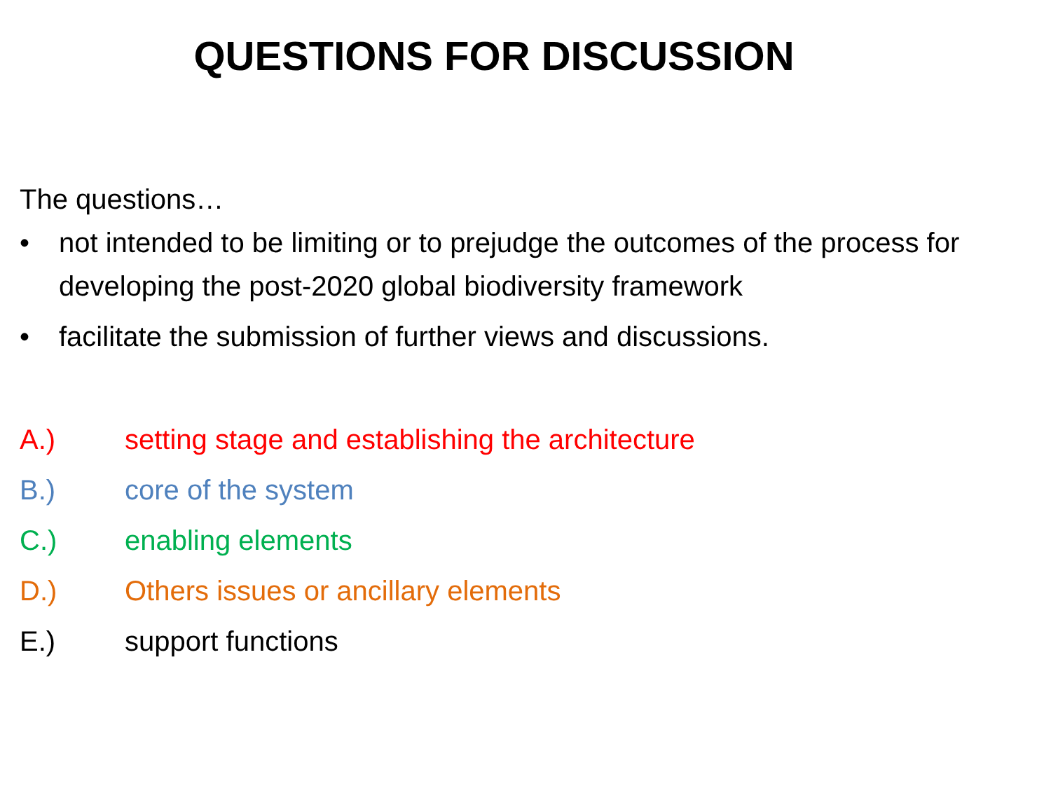QUESTIONS FOR DISCUSSION
The questions…
• not intended to be limiting or to prejudge the outcomes of the process for developing the post-2020 global biodiversity framework
• facilitate the submission of further views and discussions.
A.) setting stage and establishing the architecture
B.) core of the system
C.) enabling elements
D.) Others issues or ancillary elements
E.) support functions